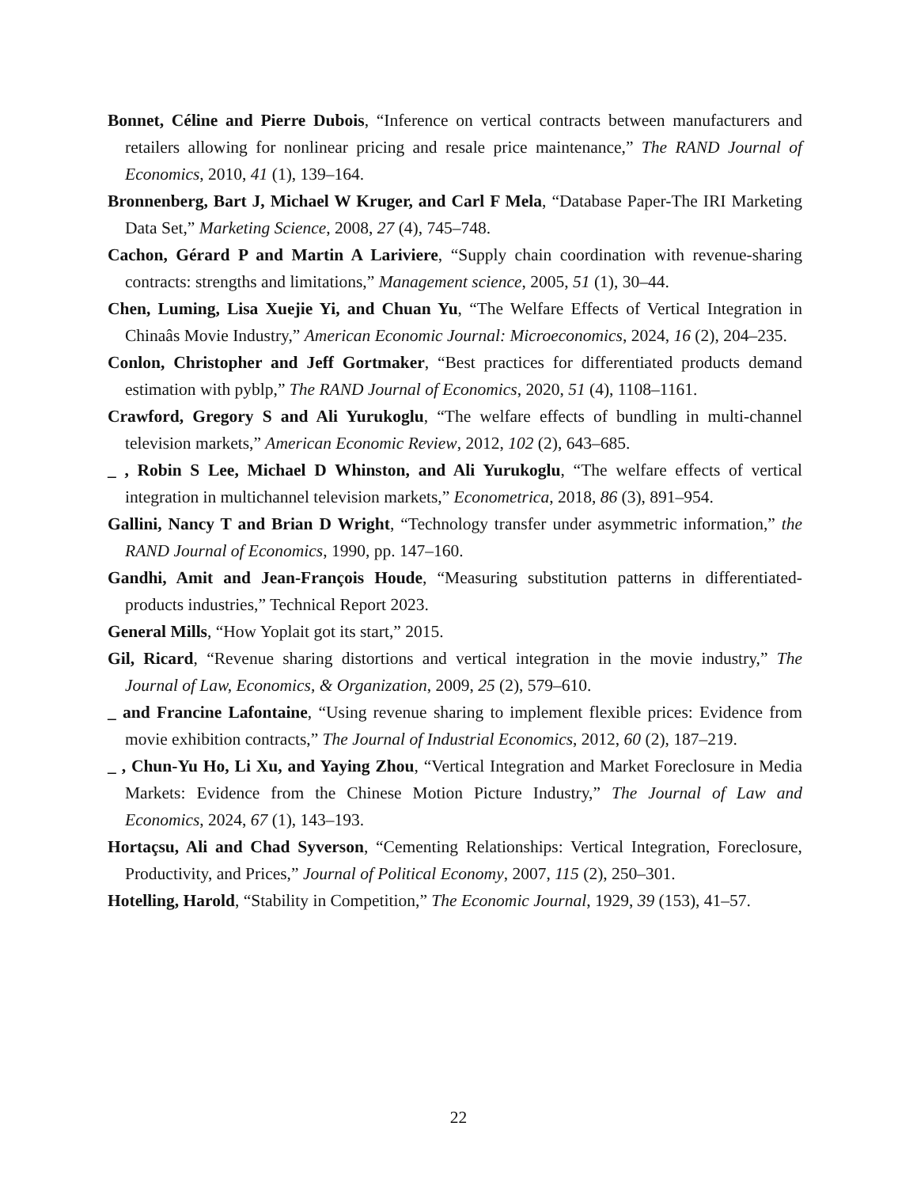Bonnet, Céline and Pierre Dubois, “Inference on vertical contracts between manufacturers and retailers allowing for nonlinear pricing and resale price maintenance,” The RAND Journal of Economics, 2010, 41 (1), 139–164.
Bronnenberg, Bart J, Michael W Kruger, and Carl F Mela, “Database Paper-The IRI Marketing Data Set,” Marketing Science, 2008, 27 (4), 745–748.
Cachon, Gérard P and Martin A Lariviere, “Supply chain coordination with revenue-sharing contracts: strengths and limitations,” Management science, 2005, 51 (1), 30–44.
Chen, Luming, Lisa Xuejie Yi, and Chuan Yu, “The Welfare Effects of Vertical Integration in Chinaâs Movie Industry,” American Economic Journal: Microeconomics, 2024, 16 (2), 204–235.
Conlon, Christopher and Jeff Gortmaker, “Best practices for differentiated products demand estimation with pyblp,” The RAND Journal of Economics, 2020, 51 (4), 1108–1161.
Crawford, Gregory S and Ali Yurukoglu, “The welfare effects of bundling in multi-channel television markets,” American Economic Review, 2012, 102 (2), 643–685.
_ , Robin S Lee, Michael D Whinston, and Ali Yurukoglu, “The welfare effects of vertical integration in multichannel television markets,” Econometrica, 2018, 86 (3), 891–954.
Gallini, Nancy T and Brian D Wright, “Technology transfer under asymmetric information,” the RAND Journal of Economics, 1990, pp. 147–160.
Gandhi, Amit and Jean-François Houde, “Measuring substitution patterns in differentiated-products industries,” Technical Report 2023.
General Mills, “How Yoplait got its start,” 2015.
Gil, Ricard, “Revenue sharing distortions and vertical integration in the movie industry,” The Journal of Law, Economics, & Organization, 2009, 25 (2), 579–610.
_ and Francine Lafontaine, “Using revenue sharing to implement flexible prices: Evidence from movie exhibition contracts,” The Journal of Industrial Economics, 2012, 60 (2), 187–219.
_ , Chun-Yu Ho, Li Xu, and Yaying Zhou, “Vertical Integration and Market Foreclosure in Media Markets: Evidence from the Chinese Motion Picture Industry,” The Journal of Law and Economics, 2024, 67 (1), 143–193.
Hortaçsu, Ali and Chad Syverson, “Cementing Relationships: Vertical Integration, Foreclosure, Productivity, and Prices,” Journal of Political Economy, 2007, 115 (2), 250–301.
Hotelling, Harold, “Stability in Competition,” The Economic Journal, 1929, 39 (153), 41–57.
22